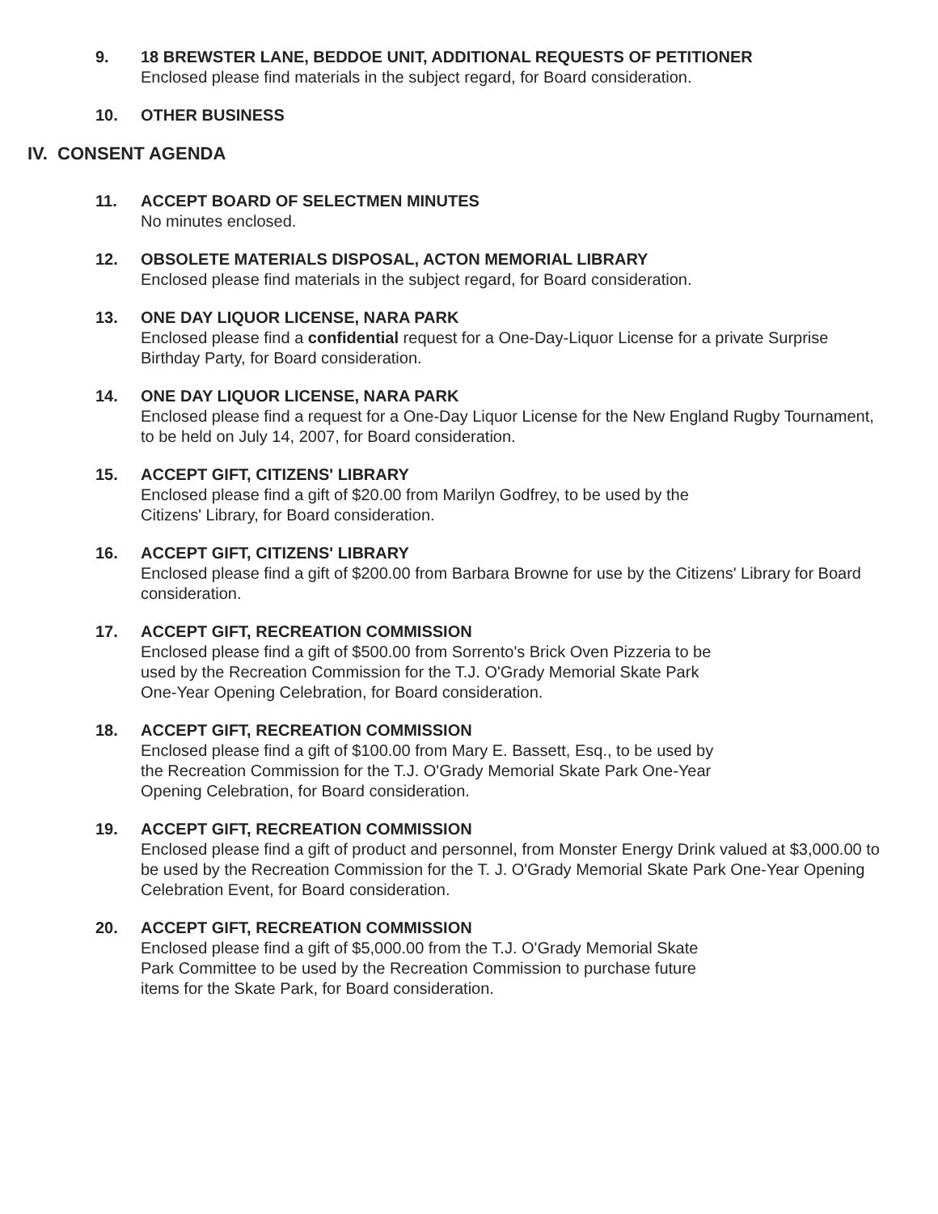9. 18 BREWSTER LANE, BEDDOE UNIT, ADDITIONAL REQUESTS OF PETITIONER
Enclosed please find materials in the subject regard, for Board consideration.
10. OTHER BUSINESS
IV. CONSENT AGENDA
11. ACCEPT BOARD OF SELECTMEN MINUTES
No minutes enclosed.
12. OBSOLETE MATERIALS DISPOSAL, ACTON MEMORIAL LIBRARY
Enclosed please find materials in the subject regard, for Board consideration.
13. ONE DAY LIQUOR LICENSE, NARA PARK
Enclosed please find a confidential request for a One-Day-Liquor License for a private Surprise Birthday Party, for Board consideration.
14. ONE DAY LIQUOR LICENSE, NARA PARK
Enclosed please find a request for a One-Day Liquor License for the New England Rugby Tournament, to be held on July 14, 2007, for Board consideration.
15. ACCEPT GIFT, CITIZENS' LIBRARY
Enclosed please find a gift of $20.00 from Marilyn Godfrey, to be used by the
Citizens' Library, for Board consideration.
16. ACCEPT GIFT, CITIZENS' LIBRARY
Enclosed please find a gift of $200.00 from Barbara Browne for use by the Citizens' Library for Board consideration.
17. ACCEPT GIFT, RECREATION COMMISSION
Enclosed please find a gift of $500.00 from Sorrento's Brick Oven Pizzeria to be
used by the Recreation Commission for the T.J. O'Grady Memorial Skate Park
One-Year Opening Celebration, for Board consideration.
18. ACCEPT GIFT, RECREATION COMMISSION
Enclosed please find a gift of $100.00 from Mary E. Bassett, Esq., to be used by
the Recreation Commission for the T.J. O'Grady Memorial Skate Park One-Year
Opening Celebration, for Board consideration.
19. ACCEPT GIFT, RECREATION COMMISSION
Enclosed please find a gift of product and personnel, from Monster Energy Drink valued at $3,000.00 to be used by the Recreation Commission for the T. J. O'Grady Memorial Skate Park One-Year Opening Celebration Event, for Board consideration.
20. ACCEPT GIFT, RECREATION COMMISSION
Enclosed please find a gift of $5,000.00 from the T.J. O'Grady Memorial Skate
Park Committee to be used by the Recreation Commission to purchase future
items for the Skate Park, for Board consideration.